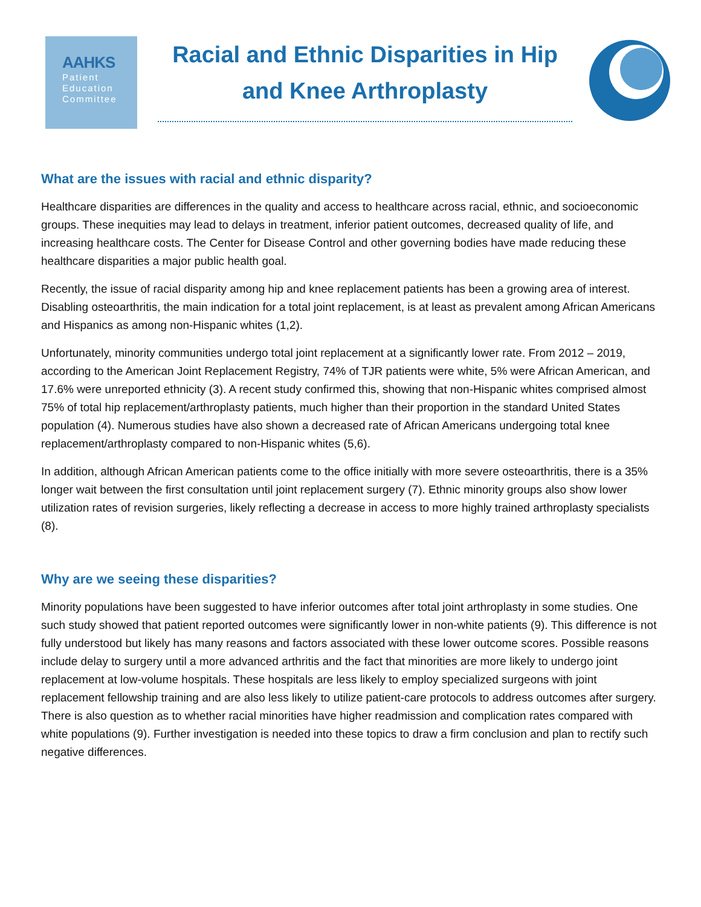AAHKS
Patient
Education
Committee
Racial and Ethnic Disparities in Hip and Knee Arthroplasty
What are the issues with racial and ethnic disparity?
Healthcare disparities are differences in the quality and access to healthcare across racial, ethnic, and socioeconomic groups. These inequities may lead to delays in treatment, inferior patient outcomes, decreased quality of life, and increasing healthcare costs. The Center for Disease Control and other governing bodies have made reducing these healthcare disparities a major public health goal.
Recently, the issue of racial disparity among hip and knee replacement patients has been a growing area of interest. Disabling osteoarthritis, the main indication for a total joint replacement, is at least as prevalent among African Americans and Hispanics as among non-Hispanic whites (1,2).
Unfortunately, minority communities undergo total joint replacement at a significantly lower rate. From 2012 – 2019, according to the American Joint Replacement Registry, 74% of TJR patients were white, 5% were African American, and 17.6% were unreported ethnicity (3). A recent study confirmed this, showing that non-Hispanic whites comprised almost 75% of total hip replacement/arthroplasty patients, much higher than their proportion in the standard United States population (4). Numerous studies have also shown a decreased rate of African Americans undergoing total knee replacement/arthroplasty compared to non-Hispanic whites (5,6).
In addition, although African American patients come to the office initially with more severe osteoarthritis, there is a 35% longer wait between the first consultation until joint replacement surgery (7). Ethnic minority groups also show lower utilization rates of revision surgeries, likely reflecting a decrease in access to more highly trained arthroplasty specialists (8).
Why are we seeing these disparities?
Minority populations have been suggested to have inferior outcomes after total joint arthroplasty in some studies. One such study showed that patient reported outcomes were significantly lower in non-white patients (9). This difference is not fully understood but likely has many reasons and factors associated with these lower outcome scores. Possible reasons include delay to surgery until a more advanced arthritis and the fact that minorities are more likely to undergo joint replacement at low-volume hospitals. These hospitals are less likely to employ specialized surgeons with joint replacement fellowship training and are also less likely to utilize patient-care protocols to address outcomes after surgery. There is also question as to whether racial minorities have higher readmission and complication rates compared with white populations (9). Further investigation is needed into these topics to draw a firm conclusion and plan to rectify such negative differences.